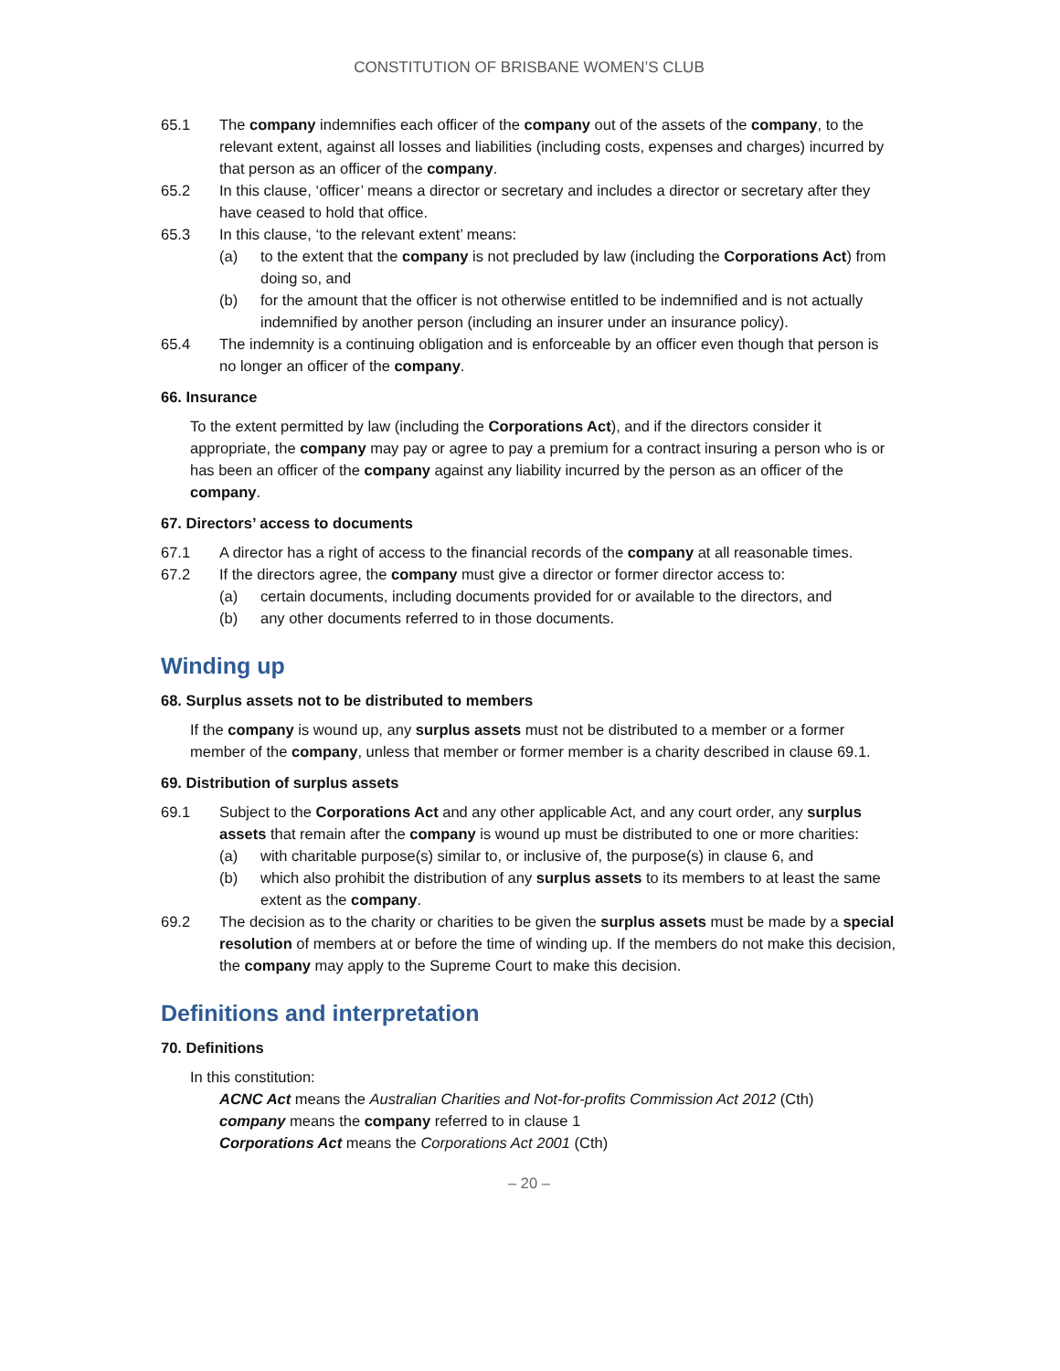CONSTITUTION OF BRISBANE WOMEN’S CLUB
65.1 The company indemnifies each officer of the company out of the assets of the company, to the relevant extent, against all losses and liabilities (including costs, expenses and charges) incurred by that person as an officer of the company.
65.2 In this clause, ‘officer’ means a director or secretary and includes a director or secretary after they have ceased to hold that office.
65.3 In this clause, ‘to the relevant extent’ means:
(a) to the extent that the company is not precluded by law (including the Corporations Act) from doing so, and
(b) for the amount that the officer is not otherwise entitled to be indemnified and is not actually indemnified by another person (including an insurer under an insurance policy).
65.4 The indemnity is a continuing obligation and is enforceable by an officer even though that person is no longer an officer of the company.
66. Insurance
To the extent permitted by law (including the Corporations Act), and if the directors consider it appropriate, the company may pay or agree to pay a premium for a contract insuring a person who is or has been an officer of the company against any liability incurred by the person as an officer of the company.
67. Directors’ access to documents
67.1 A director has a right of access to the financial records of the company at all reasonable times.
67.2 If the directors agree, the company must give a director or former director access to:
(a) certain documents, including documents provided for or available to the directors, and
(b) any other documents referred to in those documents.
Winding up
68. Surplus assets not to be distributed to members
If the company is wound up, any surplus assets must not be distributed to a member or a former member of the company, unless that member or former member is a charity described in clause 69.1.
69. Distribution of surplus assets
69.1 Subject to the Corporations Act and any other applicable Act, and any court order, any surplus assets that remain after the company is wound up must be distributed to one or more charities:
(a) with charitable purpose(s) similar to, or inclusive of, the purpose(s) in clause 6, and
(b) which also prohibit the distribution of any surplus assets to its members to at least the same extent as the company.
69.2 The decision as to the charity or charities to be given the surplus assets must be made by a special resolution of members at or before the time of winding up. If the members do not make this decision, the company may apply to the Supreme Court to make this decision.
Definitions and interpretation
70. Definitions
In this constitution:
ACNC Act means the Australian Charities and Not-for-profits Commission Act 2012 (Cth)
company means the company referred to in clause 1
Corporations Act means the Corporations Act 2001 (Cth)
– 20 –